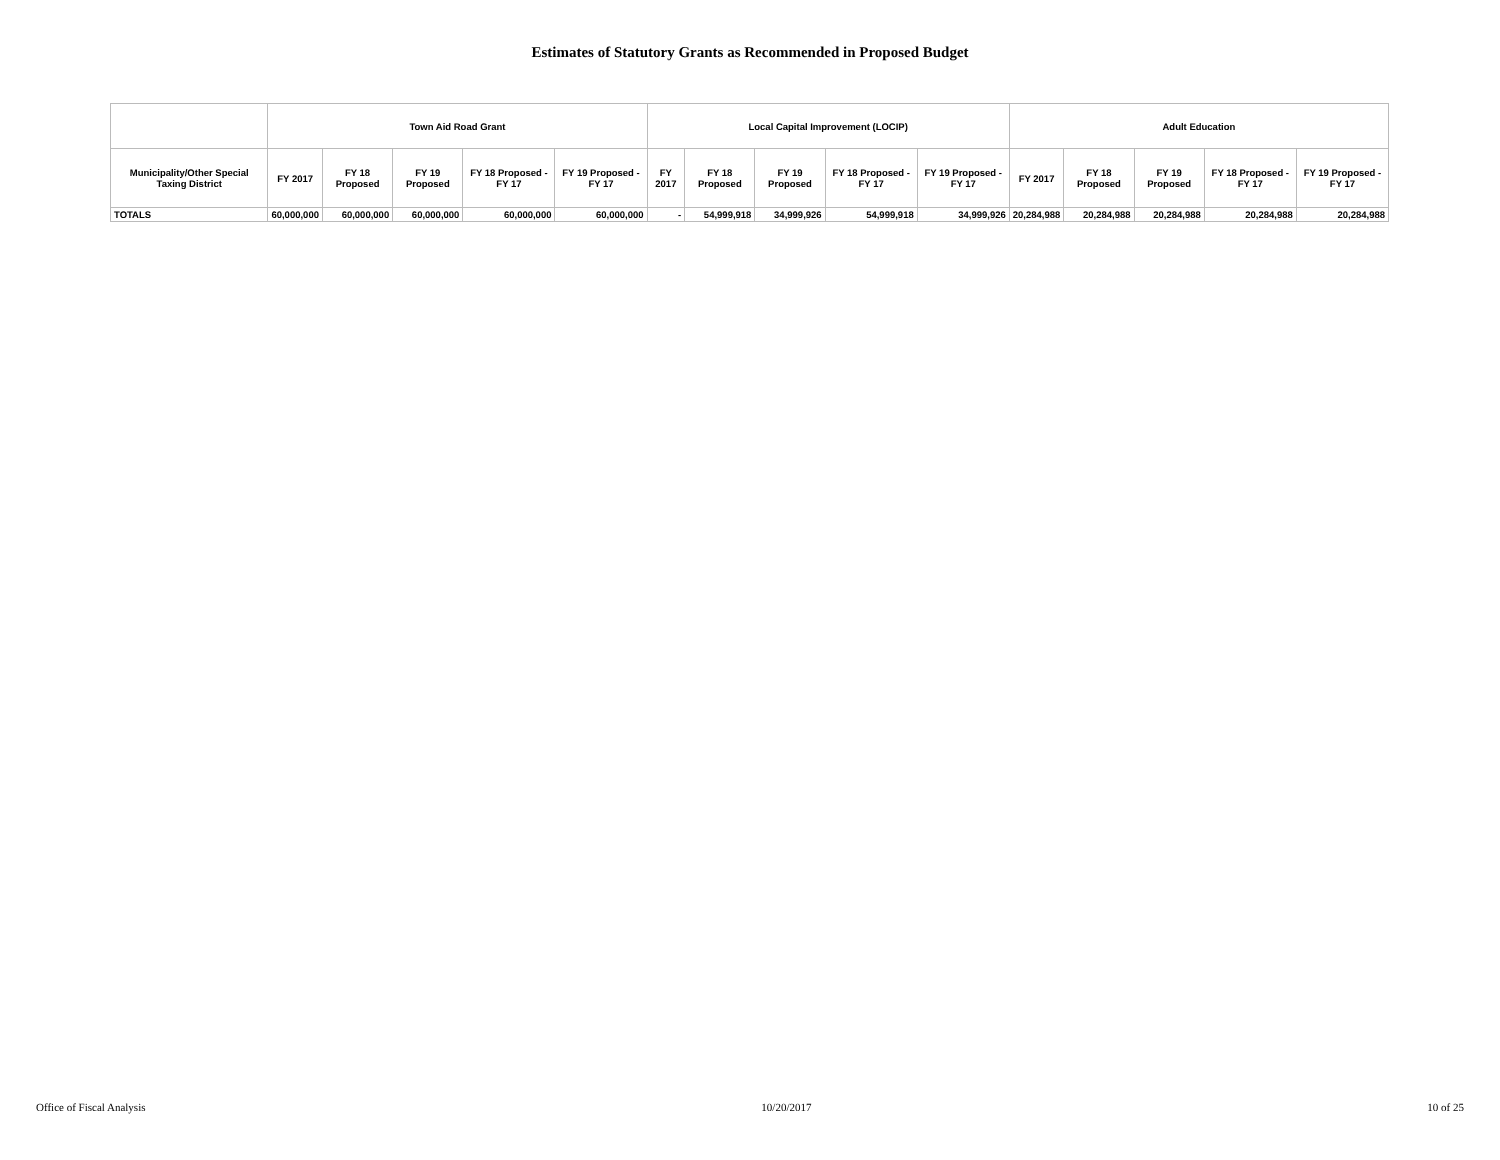Estimates of Statutory Grants as Recommended in Proposed Budget
| | Town Aid Road Grant | | | | | Local Capital Improvement (LOCIP) | | | | | Adult Education | | | | |
| --- | --- | --- | --- | --- | --- | --- | --- | --- | --- | --- | --- | --- | --- | --- | --- |
| Municipality/Other Special Taxing District | FY 2017 | FY 18 Proposed | FY 19 Proposed | FY 18 Proposed - FY 17 | FY 19 Proposed - FY 17 | FY 2017 | FY 18 Proposed | FY 19 Proposed | FY 18 Proposed - FY 17 | FY 19 Proposed - FY 17 | FY 2017 | FY 18 Proposed | FY 19 Proposed | FY 18 Proposed - FY 17 | FY 19 Proposed - FY 17 |
| TOTALS | 60,000,000 | 60,000,000 | 60,000,000 | 60,000,000 | 60,000,000 | - | 54,999,918 | 34,999,926 | 54,999,918 | 34,999,926 | 20,284,988 | 20,284,988 | 20,284,988 | 20,284,988 | 20,284,988 |
Office of Fiscal Analysis 10/20/2017 10 of 25